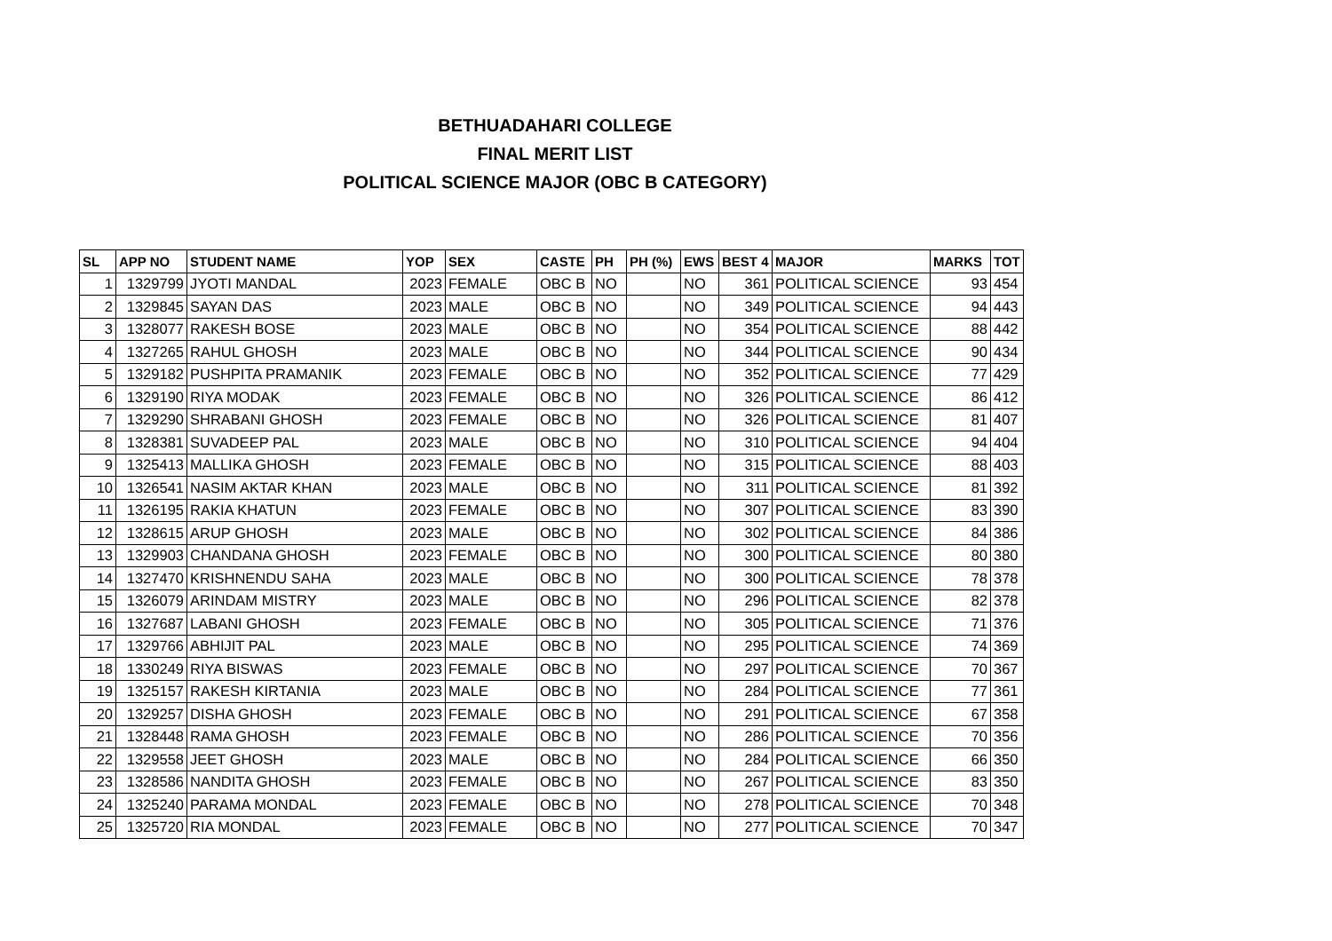BETHUADAHARI COLLEGE
FINAL MERIT LIST
POLITICAL SCIENCE MAJOR (OBC B CATEGORY)
| SL | APP NO | STUDENT NAME | YOP | SEX | CASTE | PH | PH (%) | EWS | BEST 4 | MAJOR | MARKS | TOT |
| --- | --- | --- | --- | --- | --- | --- | --- | --- | --- | --- | --- | --- |
| 1 | 1329799 | JYOTI MANDAL | 2023 | FEMALE | OBC B | NO | | NO | 361 | POLITICAL SCIENCE | 93 | 454 |
| 2 | 1329845 | SAYAN DAS | 2023 | MALE | OBC B | NO | | NO | 349 | POLITICAL SCIENCE | 94 | 443 |
| 3 | 1328077 | RAKESH BOSE | 2023 | MALE | OBC B | NO | | NO | 354 | POLITICAL SCIENCE | 88 | 442 |
| 4 | 1327265 | RAHUL GHOSH | 2023 | MALE | OBC B | NO | | NO | 344 | POLITICAL SCIENCE | 90 | 434 |
| 5 | 1329182 | PUSHPITA PRAMANIK | 2023 | FEMALE | OBC B | NO | | NO | 352 | POLITICAL SCIENCE | 77 | 429 |
| 6 | 1329190 | RIYA MODAK | 2023 | FEMALE | OBC B | NO | | NO | 326 | POLITICAL SCIENCE | 86 | 412 |
| 7 | 1329290 | SHRABANI GHOSH | 2023 | FEMALE | OBC B | NO | | NO | 326 | POLITICAL SCIENCE | 81 | 407 |
| 8 | 1328381 | SUVADEEP PAL | 2023 | MALE | OBC B | NO | | NO | 310 | POLITICAL SCIENCE | 94 | 404 |
| 9 | 1325413 | MALLIKA GHOSH | 2023 | FEMALE | OBC B | NO | | NO | 315 | POLITICAL SCIENCE | 88 | 403 |
| 10 | 1326541 | NASIM AKTAR KHAN | 2023 | MALE | OBC B | NO | | NO | 311 | POLITICAL SCIENCE | 81 | 392 |
| 11 | 1326195 | RAKIA KHATUN | 2023 | FEMALE | OBC B | NO | | NO | 307 | POLITICAL SCIENCE | 83 | 390 |
| 12 | 1328615 | ARUP GHOSH | 2023 | MALE | OBC B | NO | | NO | 302 | POLITICAL SCIENCE | 84 | 386 |
| 13 | 1329903 | CHANDANA GHOSH | 2023 | FEMALE | OBC B | NO | | NO | 300 | POLITICAL SCIENCE | 80 | 380 |
| 14 | 1327470 | KRISHNENDU SAHA | 2023 | MALE | OBC B | NO | | NO | 300 | POLITICAL SCIENCE | 78 | 378 |
| 15 | 1326079 | ARINDAM MISTRY | 2023 | MALE | OBC B | NO | | NO | 296 | POLITICAL SCIENCE | 82 | 378 |
| 16 | 1327687 | LABANI GHOSH | 2023 | FEMALE | OBC B | NO | | NO | 305 | POLITICAL SCIENCE | 71 | 376 |
| 17 | 1329766 | ABHIJIT PAL | 2023 | MALE | OBC B | NO | | NO | 295 | POLITICAL SCIENCE | 74 | 369 |
| 18 | 1330249 | RIYA BISWAS | 2023 | FEMALE | OBC B | NO | | NO | 297 | POLITICAL SCIENCE | 70 | 367 |
| 19 | 1325157 | RAKESH KIRTANIA | 2023 | MALE | OBC B | NO | | NO | 284 | POLITICAL SCIENCE | 77 | 361 |
| 20 | 1329257 | DISHA GHOSH | 2023 | FEMALE | OBC B | NO | | NO | 291 | POLITICAL SCIENCE | 67 | 358 |
| 21 | 1328448 | RAMA GHOSH | 2023 | FEMALE | OBC B | NO | | NO | 286 | POLITICAL SCIENCE | 70 | 356 |
| 22 | 1329558 | JEET GHOSH | 2023 | MALE | OBC B | NO | | NO | 284 | POLITICAL SCIENCE | 66 | 350 |
| 23 | 1328586 | NANDITA GHOSH | 2023 | FEMALE | OBC B | NO | | NO | 267 | POLITICAL SCIENCE | 83 | 350 |
| 24 | 1325240 | PARAMA MONDAL | 2023 | FEMALE | OBC B | NO | | NO | 278 | POLITICAL SCIENCE | 70 | 348 |
| 25 | 1325720 | RIA MONDAL | 2023 | FEMALE | OBC B | NO | | NO | 277 | POLITICAL SCIENCE | 70 | 347 |